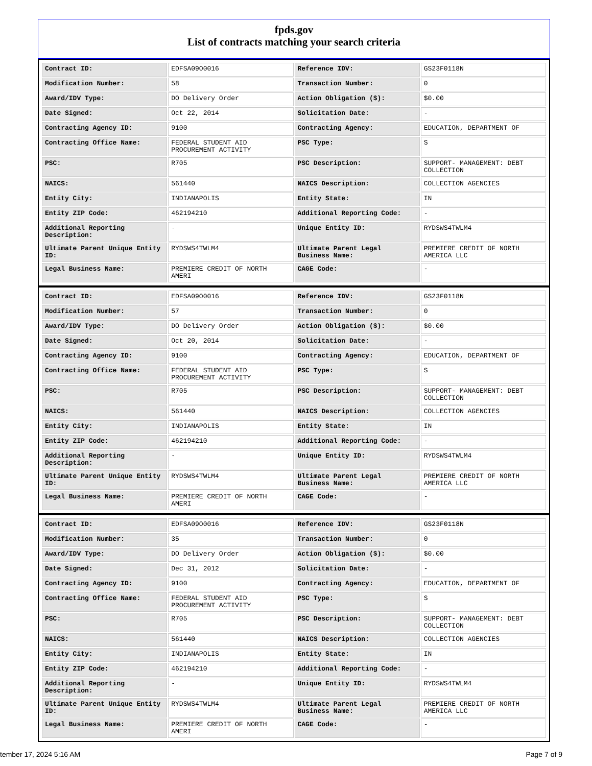fpds.gov
List of contracts matching your search criteria
| Contract ID: | EDFSA09O0016 | Reference IDV: | GS23F0118N |
| Modification Number: | 58 | Transaction Number: | 0 |
| Award/IDV Type: | DO Delivery Order | Action Obligation ($): | $0.00 |
| Date Signed: | Oct 22, 2014 | Solicitation Date: | - |
| Contracting Agency ID: | 9100 | Contracting Agency: | EDUCATION, DEPARTMENT OF |
| Contracting Office Name: | FEDERAL STUDENT AID PROCUREMENT ACTIVITY | PSC Type: | S |
| PSC: | R705 | PSC Description: | SUPPORT- MANAGEMENT: DEBT COLLECTION |
| NAICS: | 561440 | NAICS Description: | COLLECTION AGENCIES |
| Entity City: | INDIANAPOLIS | Entity State: | IN |
| Entity ZIP Code: | 462194210 | Additional Reporting Code: | - |
| Additional Reporting Description: | - | Unique Entity ID: | RYDSWS4TWLM4 |
| Ultimate Parent Unique Entity ID: | RYDSWS4TWLM4 | Ultimate Parent Legal Business Name: | PREMIERE CREDIT OF NORTH AMERICA LLC |
| Legal Business Name: | PREMIERE CREDIT OF NORTH AMERI | CAGE Code: | - |
| Contract ID: | EDFSA09O0016 | Reference IDV: | GS23F0118N |
| Modification Number: | 57 | Transaction Number: | 0 |
| Award/IDV Type: | DO Delivery Order | Action Obligation ($): | $0.00 |
| Date Signed: | Oct 20, 2014 | Solicitation Date: | - |
| Contracting Agency ID: | 9100 | Contracting Agency: | EDUCATION, DEPARTMENT OF |
| Contracting Office Name: | FEDERAL STUDENT AID PROCUREMENT ACTIVITY | PSC Type: | S |
| PSC: | R705 | PSC Description: | SUPPORT- MANAGEMENT: DEBT COLLECTION |
| NAICS: | 561440 | NAICS Description: | COLLECTION AGENCIES |
| Entity City: | INDIANAPOLIS | Entity State: | IN |
| Entity ZIP Code: | 462194210 | Additional Reporting Code: | - |
| Additional Reporting Description: | - | Unique Entity ID: | RYDSWS4TWLM4 |
| Ultimate Parent Unique Entity ID: | RYDSWS4TWLM4 | Ultimate Parent Legal Business Name: | PREMIERE CREDIT OF NORTH AMERICA LLC |
| Legal Business Name: | PREMIERE CREDIT OF NORTH AMERI | CAGE Code: | - |
| Contract ID: | EDFSA09O0016 | Reference IDV: | GS23F0118N |
| Modification Number: | 35 | Transaction Number: | 0 |
| Award/IDV Type: | DO Delivery Order | Action Obligation ($): | $0.00 |
| Date Signed: | Dec 31, 2012 | Solicitation Date: | - |
| Contracting Agency ID: | 9100 | Contracting Agency: | EDUCATION, DEPARTMENT OF |
| Contracting Office Name: | FEDERAL STUDENT AID PROCUREMENT ACTIVITY | PSC Type: | S |
| PSC: | R705 | PSC Description: | SUPPORT- MANAGEMENT: DEBT COLLECTION |
| NAICS: | 561440 | NAICS Description: | COLLECTION AGENCIES |
| Entity City: | INDIANAPOLIS | Entity State: | IN |
| Entity ZIP Code: | 462194210 | Additional Reporting Code: | - |
| Additional Reporting Description: | - | Unique Entity ID: | RYDSWS4TWLM4 |
| Ultimate Parent Unique Entity ID: | RYDSWS4TWLM4 | Ultimate Parent Legal Business Name: | PREMIERE CREDIT OF NORTH AMERICA LLC |
| Legal Business Name: | PREMIERE CREDIT OF NORTH AMERI | CAGE Code: | - |
tember 17, 2024 5:16 AM Page 7 of 9